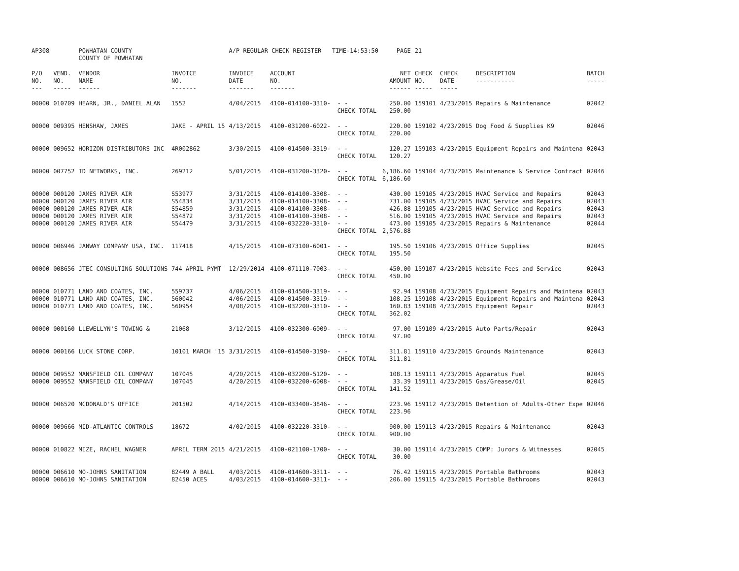| AP308 | | POWHATAN COUNTY COUNTY OF POWHATAN | | A/P REGULAR CHECK REGISTER TIME-14:53:50 | | | PAGE | 21 | | | |
| P/O NO. --- | VEND. NO. ----- | VENDOR NAME ------ | INVOICE NO. ------- | INVOICE DATE ------- | ACCOUNT NO. ------- | | NET AMOUNT ------ | CHECK NO. ----- | CHECK DATE ----- | DESCRIPTION ----------- | BATCH ----- |
| 00000 | 010709 | HEARN, JR., DANIEL ALAN | 1552 | 4/04/2015 | 4100-014100-3310- | - - CHECK TOTAL | 250.00 250.00 | 159101 | 4/23/2015 | Repairs & Maintenance | 02042 |
| 00000 | 009395 | HENSHAW, JAMES | JAKE - APRIL 15 | 4/13/2015 | 4100-031200-6022- | - - CHECK TOTAL | 220.00 220.00 | 159102 | 4/23/2015 | Dog Food & Supplies K9 | 02046 |
| 00000 | 009652 | HORIZON DISTRIBUTORS INC | 4R002862 | 3/30/2015 | 4100-014500-3319- | - - CHECK TOTAL | 120.27 120.27 | 159103 | 4/23/2015 | Equipment Repairs and Maintena | 02043 |
| 00000 | 007752 | ID NETWORKS, INC. | 269212 | 5/01/2015 | 4100-031200-3320- | - - CHECK TOTAL | 6,186.60 6,186.60 | 159104 | 4/23/2015 | Maintenance & Service Contract | 02046 |
| 00000 | 000120 | JAMES RIVER AIR | S53977 | 3/31/2015 | 4100-014100-3308- | - - | 430.00 | 159105 | 4/23/2015 | HVAC Service and Repairs | 02043 |
| 00000 | 000120 | JAMES RIVER AIR | S54834 | 3/31/2015 | 4100-014100-3308- | - - | 731.00 | 159105 | 4/23/2015 | HVAC Service and Repairs | 02043 |
| 00000 | 000120 | JAMES RIVER AIR | S54859 | 3/31/2015 | 4100-014100-3308- | - - | 426.88 | 159105 | 4/23/2015 | HVAC Service and Repairs | 02043 |
| 00000 | 000120 | JAMES RIVER AIR | S54872 | 3/31/2015 | 4100-014100-3308- | - - | 516.00 | 159105 | 4/23/2015 | HVAC Service and Repairs | 02043 |
| 00000 | 000120 | JAMES RIVER AIR | S54479 | 3/31/2015 | 4100-032220-3310- | - - CHECK TOTAL | 473.00 2,576.88 | 159105 | 4/23/2015 | Repairs & Maintenance | 02044 |
| 00000 | 006946 | JANWAY COMPANY USA, INC. | 117418 | 4/15/2015 | 4100-073100-6001- | - - CHECK TOTAL | 195.50 195.50 | 159106 | 4/23/2015 | Office Supplies | 02045 |
| 00000 | 008656 | JTEC CONSULTING SOLUTIONS | 744 APRIL PYMT | 12/29/2014 | 4100-071110-7003- | - - CHECK TOTAL | 450.00 450.00 | 159107 | 4/23/2015 | Website Fees and Service | 02043 |
| 00000 | 010771 | LAND AND COATES, INC. | 559737 | 4/06/2015 | 4100-014500-3319- | - - | 92.94 | 159108 | 4/23/2015 | Equipment Repairs and Maintena | 02043 |
| 00000 | 010771 | LAND AND COATES, INC. | 560042 | 4/06/2015 | 4100-014500-3319- | - - | 108.25 | 159108 | 4/23/2015 | Equipment Repairs and Maintena | 02043 |
| 00000 | 010771 | LAND AND COATES, INC. | 560954 | 4/08/2015 | 4100-032200-3310- | - - CHECK TOTAL | 160.83 362.02 | 159108 | 4/23/2015 | Equipment Repair | 02043 |
| 00000 | 000160 | LLEWELLYN'S TOWING & | 21068 | 3/12/2015 | 4100-032300-6009- | - - CHECK TOTAL | 97.00 97.00 | 159109 | 4/23/2015 | Auto Parts/Repair | 02043 |
| 00000 | 000166 | LUCK STONE CORP. | 10101 MARCH '15 | 3/31/2015 | 4100-014500-3190- | - - CHECK TOTAL | 311.81 311.81 | 159110 | 4/23/2015 | Grounds Maintenance | 02043 |
| 00000 | 009552 | MANSFIELD OIL COMPANY | 107045 | 4/20/2015 | 4100-032200-5120- | - - | 108.13 | 159111 | 4/23/2015 | Apparatus Fuel | 02045 |
| 00000 | 009552 | MANSFIELD OIL COMPANY | 107045 | 4/20/2015 | 4100-032200-6008- | - - CHECK TOTAL | 33.39 141.52 | 159111 | 4/23/2015 | Gas/Grease/Oil | 02045 |
| 00000 | 006520 | MCDONALD'S OFFICE | 201502 | 4/14/2015 | 4100-033400-3846- | - - CHECK TOTAL | 223.96 223.96 | 159112 | 4/23/2015 | Detention of Adults-Other Expe | 02046 |
| 00000 | 009666 | MID-ATLANTIC CONTROLS | 18672 | 4/02/2015 | 4100-032220-3310- | - - CHECK TOTAL | 900.00 900.00 | 159113 | 4/23/2015 | Repairs & Maintenance | 02043 |
| 00000 | 010822 | MIZE, RACHEL WAGNER | APRIL TERM 2015 | 4/21/2015 | 4100-021100-1700- | - - CHECK TOTAL | 30.00 30.00 | 159114 | 4/23/2015 | COMP: Jurors & Witnesses | 02045 |
| 00000 | 006610 | MO-JOHNS SANITATION | 82449 A BALL | 4/03/2015 | 4100-014600-3311- | - - | 76.42 | 159115 | 4/23/2015 | Portable Bathrooms | 02043 |
| 00000 | 006610 | MO-JOHNS SANITATION | 82450 ACES | 4/03/2015 | 4100-014600-3311- | - - | 206.00 | 159115 | 4/23/2015 | Portable Bathrooms | 02043 |